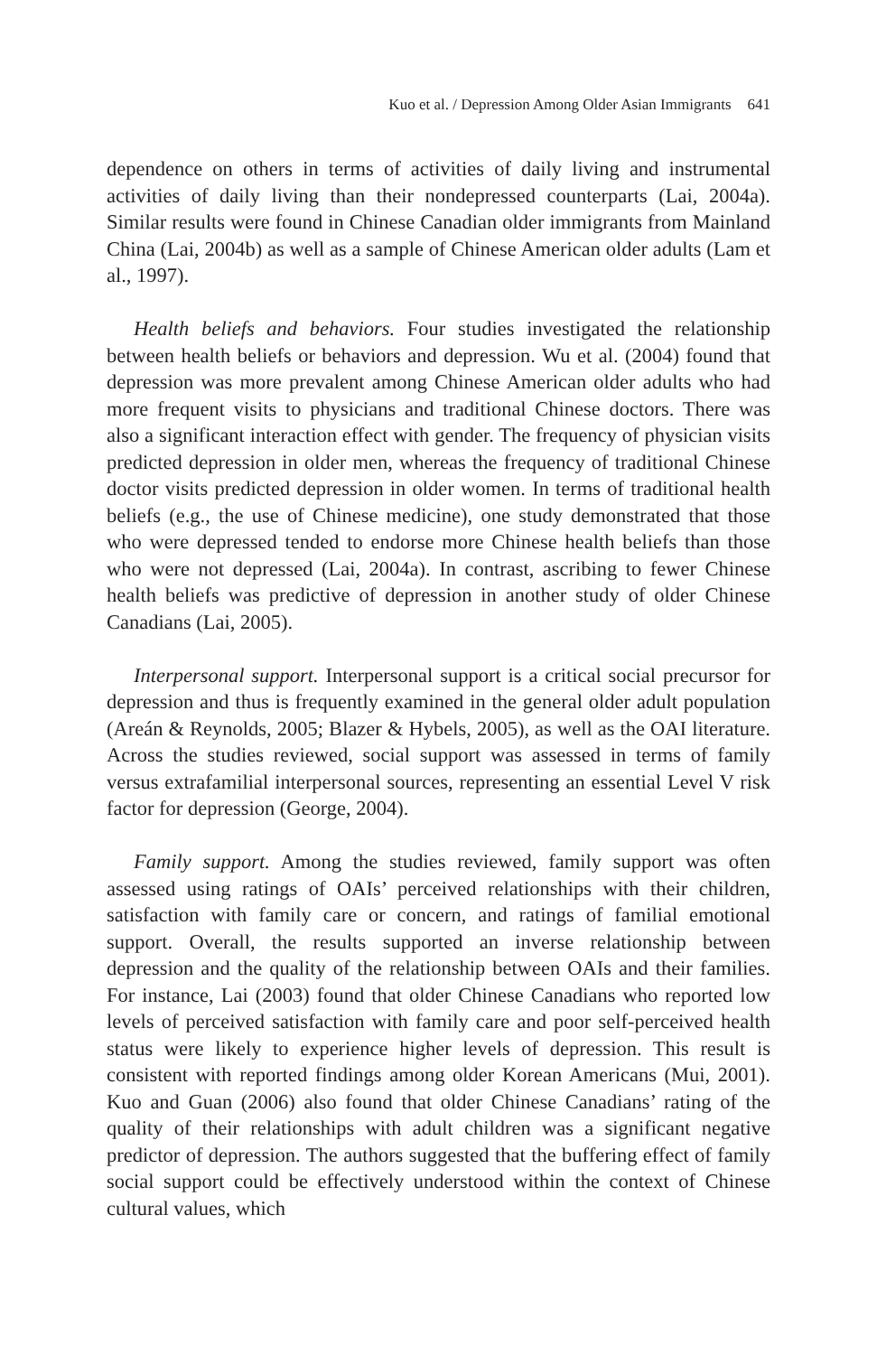Kuo et al. / Depression Among Older Asian Immigrants 641
dependence on others in terms of activities of daily living and instrumental activities of daily living than their nondepressed counterparts (Lai, 2004a). Similar results were found in Chinese Canadian older immigrants from Mainland China (Lai, 2004b) as well as a sample of Chinese American older adults (Lam et al., 1997).
Health beliefs and behaviors. Four studies investigated the relationship between health beliefs or behaviors and depression. Wu et al. (2004) found that depression was more prevalent among Chinese American older adults who had more frequent visits to physicians and traditional Chinese doctors. There was also a significant interaction effect with gender. The frequency of physician visits predicted depression in older men, whereas the frequency of traditional Chinese doctor visits predicted depression in older women. In terms of traditional health beliefs (e.g., the use of Chinese medicine), one study demonstrated that those who were depressed tended to endorse more Chinese health beliefs than those who were not depressed (Lai, 2004a). In contrast, ascribing to fewer Chinese health beliefs was predictive of depression in another study of older Chinese Canadians (Lai, 2005).
Interpersonal support. Interpersonal support is a critical social precursor for depression and thus is frequently examined in the general older adult population (Areán & Reynolds, 2005; Blazer & Hybels, 2005), as well as the OAI literature. Across the studies reviewed, social support was assessed in terms of family versus extrafamilial interpersonal sources, representing an essential Level V risk factor for depression (George, 2004).
Family support. Among the studies reviewed, family support was often assessed using ratings of OAIs’ perceived relationships with their children, satisfaction with family care or concern, and ratings of familial emotional support. Overall, the results supported an inverse relationship between depression and the quality of the relationship between OAIs and their families. For instance, Lai (2003) found that older Chinese Canadians who reported low levels of perceived satisfaction with family care and poor self-perceived health status were likely to experience higher levels of depression. This result is consistent with reported findings among older Korean Americans (Mui, 2001). Kuo and Guan (2006) also found that older Chinese Canadians’ rating of the quality of their relationships with adult children was a significant negative predictor of depression. The authors suggested that the buffering effect of family social support could be effectively understood within the context of Chinese cultural values, which